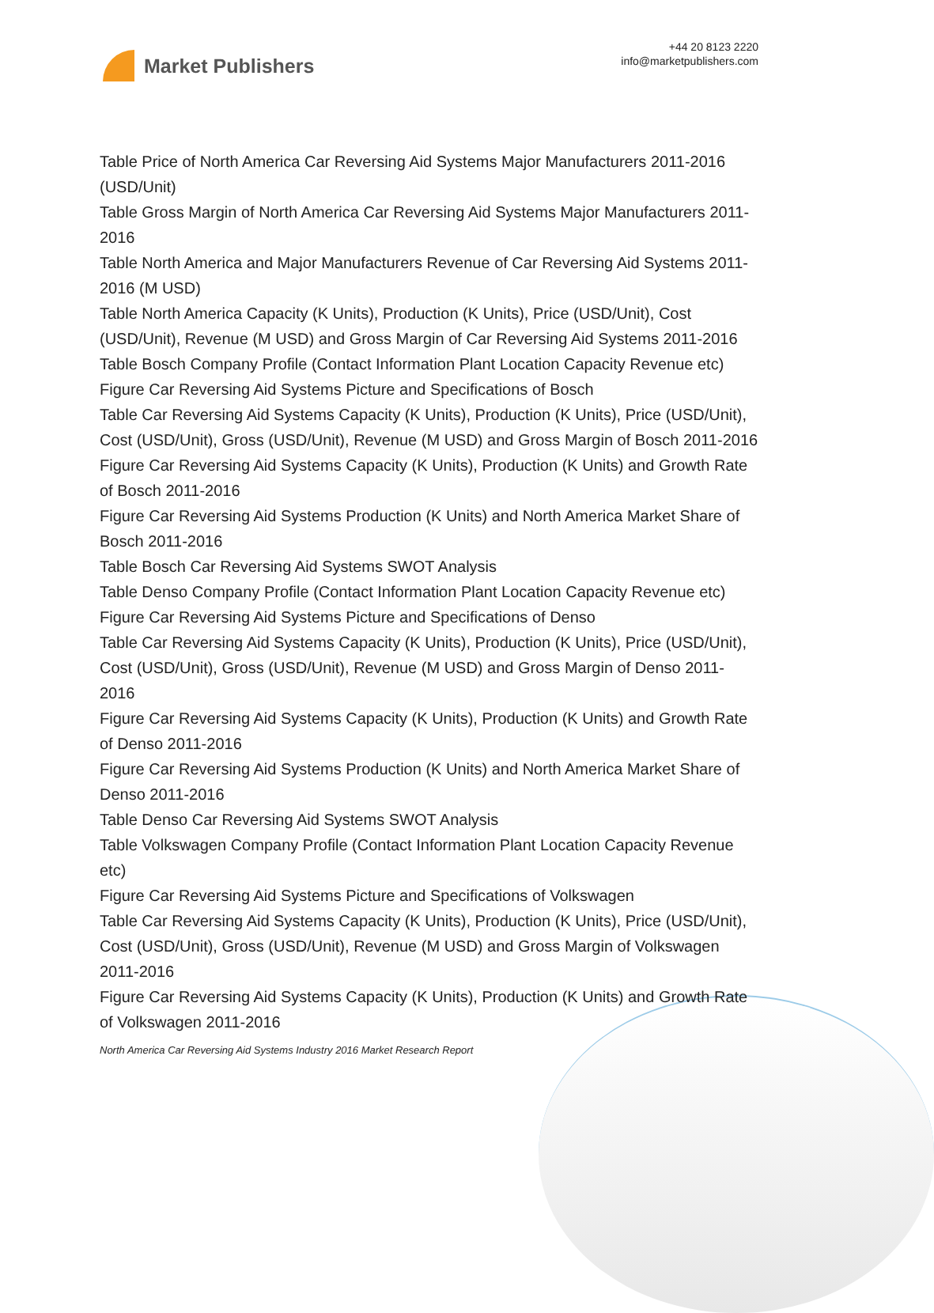Market Publishers
+44 20 8123 2220
info@marketpublishers.com
Table Price of North America Car Reversing Aid Systems Major Manufacturers 2011-2016 (USD/Unit)
Table Gross Margin of North America Car Reversing Aid Systems Major Manufacturers 2011-2016
Table North America and Major Manufacturers Revenue of Car Reversing Aid Systems 2011-2016 (M USD)
Table North America Capacity (K Units), Production (K Units), Price (USD/Unit), Cost (USD/Unit), Revenue (M USD) and Gross Margin of Car Reversing Aid Systems 2011-2016
Table Bosch Company Profile (Contact Information Plant Location Capacity Revenue etc)
Figure Car Reversing Aid Systems Picture and Specifications of Bosch
Table Car Reversing Aid Systems Capacity (K Units), Production (K Units), Price (USD/Unit), Cost (USD/Unit), Gross (USD/Unit), Revenue (M USD) and Gross Margin of Bosch 2011-2016
Figure Car Reversing Aid Systems Capacity (K Units), Production (K Units) and Growth Rate of Bosch 2011-2016
Figure Car Reversing Aid Systems Production (K Units) and North America Market Share of Bosch 2011-2016
Table Bosch Car Reversing Aid Systems SWOT Analysis
Table Denso Company Profile (Contact Information Plant Location Capacity Revenue etc)
Figure Car Reversing Aid Systems Picture and Specifications of Denso
Table Car Reversing Aid Systems Capacity (K Units), Production (K Units), Price (USD/Unit), Cost (USD/Unit), Gross (USD/Unit), Revenue (M USD) and Gross Margin of Denso 2011-2016
Figure Car Reversing Aid Systems Capacity (K Units), Production (K Units) and Growth Rate of Denso 2011-2016
Figure Car Reversing Aid Systems Production (K Units) and North America Market Share of Denso 2011-2016
Table Denso Car Reversing Aid Systems SWOT Analysis
Table Volkswagen Company Profile (Contact Information Plant Location Capacity Revenue etc)
Figure Car Reversing Aid Systems Picture and Specifications of Volkswagen
Table Car Reversing Aid Systems Capacity (K Units), Production (K Units), Price (USD/Unit), Cost (USD/Unit), Gross (USD/Unit), Revenue (M USD) and Gross Margin of Volkswagen 2011-2016
Figure Car Reversing Aid Systems Capacity (K Units), Production (K Units) and Growth Rate of Volkswagen 2011-2016
North America Car Reversing Aid Systems Industry 2016 Market Research Report